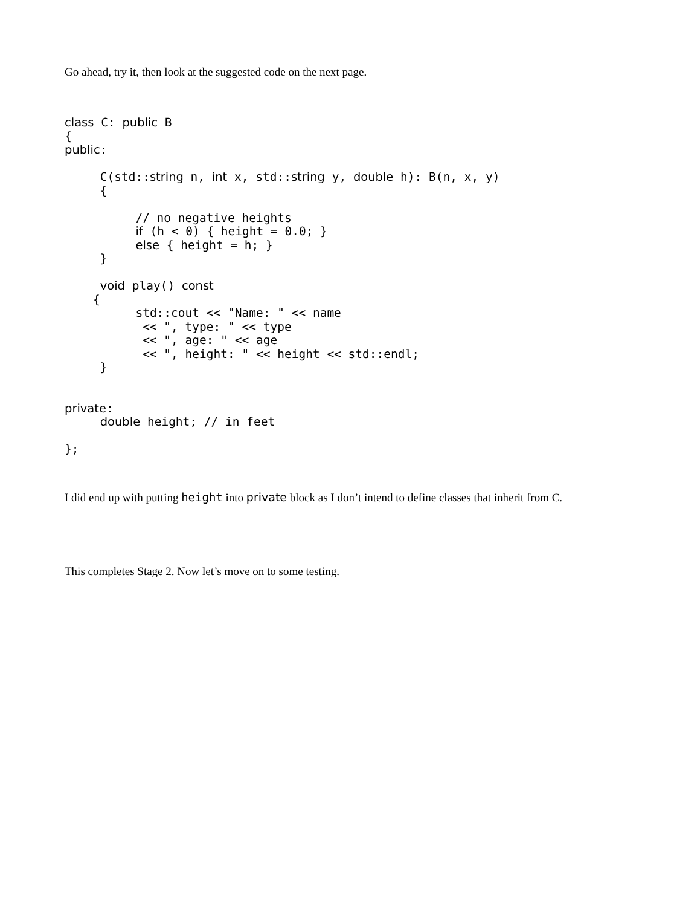Go ahead, try it, then look at the suggested code on the next page.
class C: public B
{
public:

     C(std::string n, int x, std::string y, double h): B(n, x, y)
     {

          // no negative heights
          if (h < 0) { height = 0.0; }
          else { height = h; }
     }

     void play() const
    {
          std::cout << "Name: " << name
           << ", type: " << type
           << ", age: " << age
           << ", height: " << height << std::endl;
     }


private:
     double height; // in feet

};
I did end up with putting height into private block as I don’t intend to define classes that inherit from C.
This completes Stage 2. Now let’s move on to some testing.